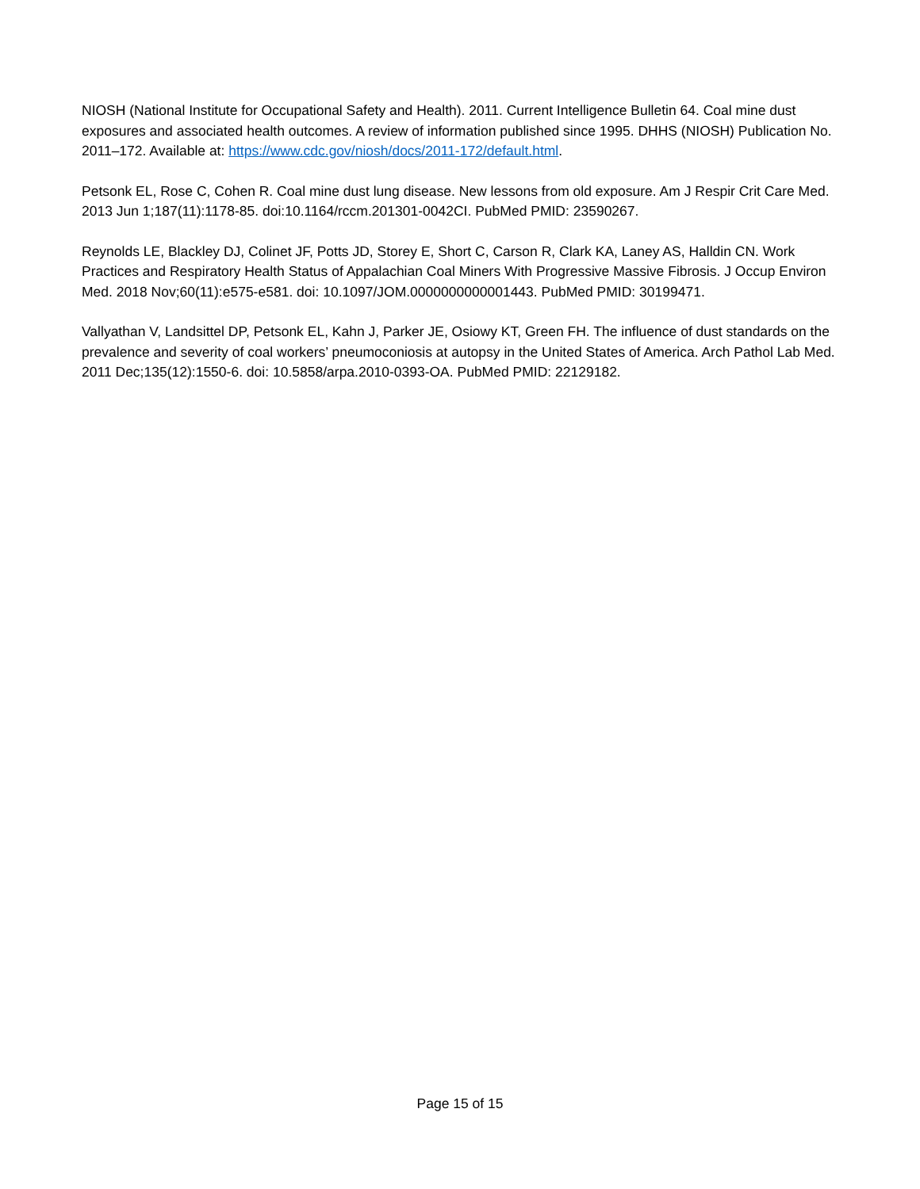NIOSH (National Institute for Occupational Safety and Health). 2011. Current Intelligence Bulletin 64. Coal mine dust exposures and associated health outcomes. A review of information published since 1995. DHHS (NIOSH) Publication No. 2011–172. Available at: https://www.cdc.gov/niosh/docs/2011-172/default.html.
Petsonk EL, Rose C, Cohen R. Coal mine dust lung disease. New lessons from old exposure. Am J Respir Crit Care Med. 2013 Jun 1;187(11):1178-85. doi:10.1164/rccm.201301-0042CI. PubMed PMID: 23590267.
Reynolds LE, Blackley DJ, Colinet JF, Potts JD, Storey E, Short C, Carson R, Clark KA, Laney AS, Halldin CN. Work Practices and Respiratory Health Status of Appalachian Coal Miners With Progressive Massive Fibrosis. J Occup Environ Med. 2018 Nov;60(11):e575-e581. doi: 10.1097/JOM.0000000000001443. PubMed PMID: 30199471.
Vallyathan V, Landsittel DP, Petsonk EL, Kahn J, Parker JE, Osiowy KT, Green FH. The influence of dust standards on the prevalence and severity of coal workers’ pneumoconiosis at autopsy in the United States of America. Arch Pathol Lab Med. 2011 Dec;135(12):1550-6. doi: 10.5858/arpa.2010-0393-OA. PubMed PMID: 22129182.
Page 15 of 15